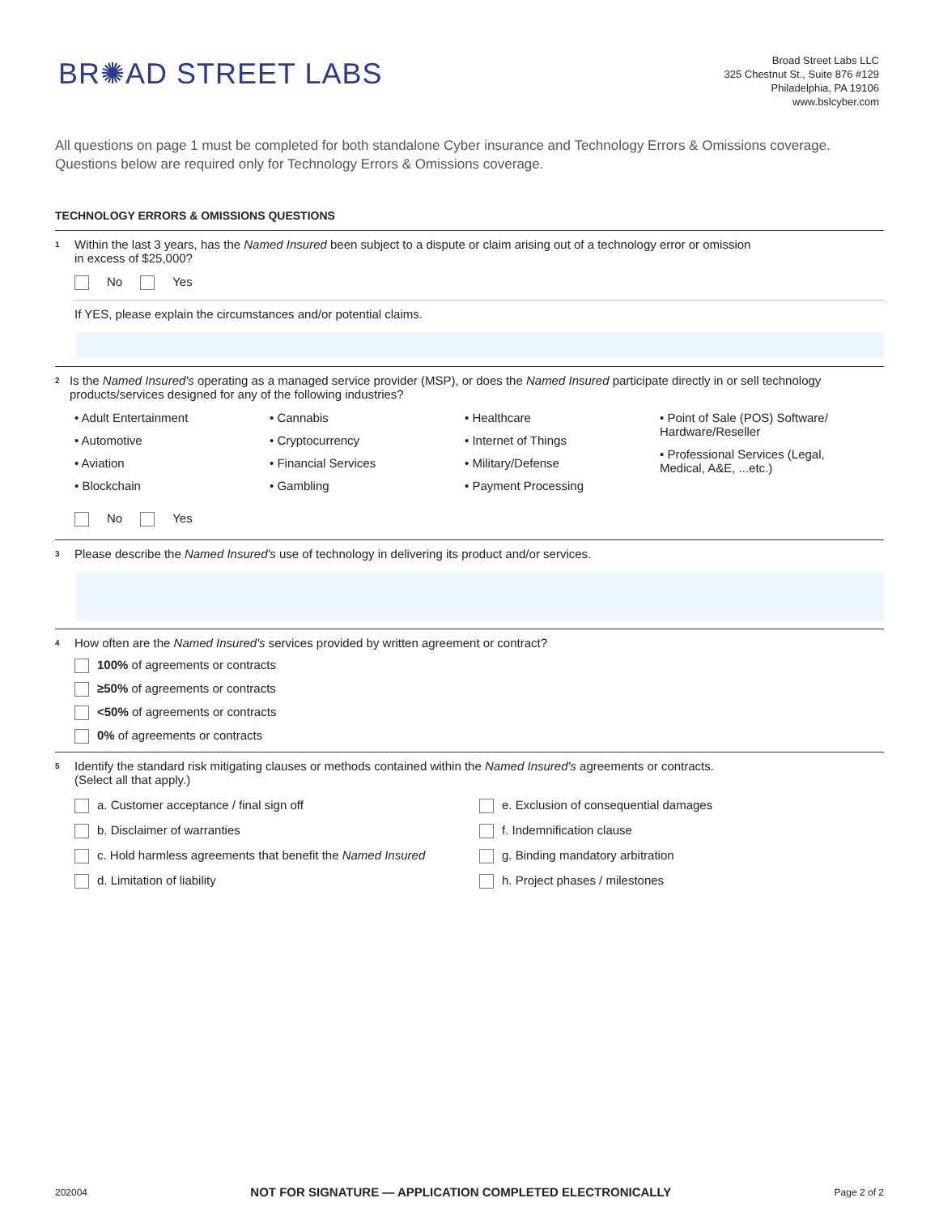BR✺AD STREET LABS
Broad Street Labs LLC
325 Chestnut St., Suite 876 #129
Philadelphia, PA 19106
www.bslcyber.com
All questions on page 1 must be completed for both standalone Cyber insurance and Technology Errors & Omissions coverage.
Questions below are required only for Technology Errors & Omissions coverage.
TECHNOLOGY ERRORS & OMISSIONS QUESTIONS
1
Within the last 3 years, has the Named Insured been subject to a dispute or claim arising out of a technology error or omission
in excess of $25,000?
No Yes
If YES, please explain the circumstances and/or potential claims.
2
Is the Named Insured's operating as a managed service provider (MSP), or does the Named Insured participate directly in or sell technology products/services designed for any of the following industries?
• Adult Entertainment
• Automotive
• Aviation
• Blockchain
• Cannabis
• Cryptocurrency
• Financial Services
• Gambling
• Healthcare
• Internet of Things
• Military/Defense
• Payment Processing
• Point of Sale (POS) Software/ Hardware/Reseller
• Professional Services (Legal, Medical, A&E, ...etc.)
No Yes
3
Please describe the Named Insured's use of technology in delivering its product and/or services.
4
How often are the Named Insured's services provided by written agreement or contract?
100% of agreements or contracts
≥50% of agreements or contracts
<50% of agreements or contracts
0% of agreements or contracts
5
Identify the standard risk mitigating clauses or methods contained within the Named Insured's agreements or contracts.
(Select all that apply.)
a. Customer acceptance / final sign off
b. Disclaimer of warranties
c. Hold harmless agreements that benefit the Named Insured
d. Limitation of liability
e. Exclusion of consequential damages
f. Indemnification clause
g. Binding mandatory arbitration
h. Project phases / milestones
202004 NOT FOR SIGNATURE — APPLICATION COMPLETED ELECTRONICALLY Page 2 of 2